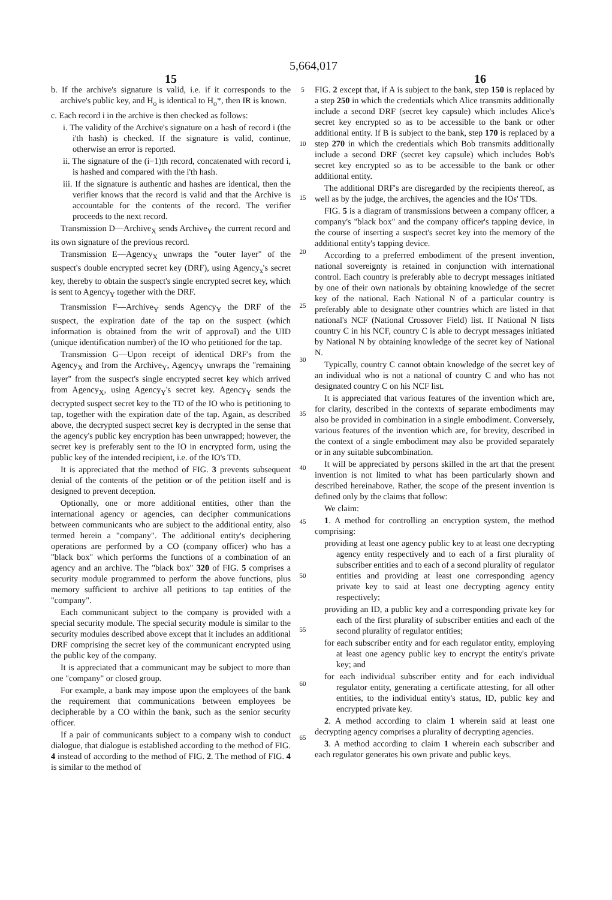5,664,017
15 16
b. If the archive's signature is valid, i.e. if it corresponds to the archive's public key, and H<sub>o</sub> is identical to H<sub>o</sub>*, then IR is known.
c. Each record i in the archive is then checked as follows:
i. The validity of the Archive's signature on a hash of record i (the i'th hash) is checked. If the signature is valid, continue, otherwise an error is reported.
ii. The signature of the (i−1)th record, concatenated with record i, is hashed and compared with the i'th hash.
iii. If the signature is authentic and hashes are identical, then the verifier knows that the record is valid and that the Archive is accountable for the contents of the record. The verifier proceeds to the next record.
Transmission D—Archive<sub>X</sub> sends Archive<sub>Y</sub> the current record and its own signature of the previous record.
Transmission E—Agency<sub>X</sub> unwraps the "outer layer" of the suspect's double encrypted secret key (DRF), using Agency<sub>x</sub>'s secret key, thereby to obtain the suspect's single encrypted secret key, which is sent to Agency<sub>Y</sub> together with the DRF.
Transmission F—Archive<sub>Y</sub> sends Agency<sub>Y</sub> the DRF of the suspect, the expiration date of the tap on the suspect (which information is obtained from the writ of approval) and the UID (unique identification number) of the IO who petitioned for the tap.
Transmission G—Upon receipt of identical DRF's from the Agency<sub>X</sub> and from the Archive<sub>Y</sub>, Agency<sub>Y</sub> unwraps the "remaining layer" from the suspect's single encrypted secret key which arrived from Agency<sub>X</sub>, using Agency<sub>Y</sub>'s secret key. Agency<sub>Y</sub> sends the decrypted suspect secret key to the TD of the IO who is petitioning to tap, together with the expiration date of the tap. Again, as described above, the decrypted suspect secret key is decrypted in the sense that the agency's public key encryption has been unwrapped; however, the secret key is preferably sent to the IO in encrypted form, using the public key of the intended recipient, i.e. of the IO's TD.
It is appreciated that the method of FIG. 3 prevents subsequent denial of the contents of the petition or of the petition itself and is designed to prevent deception.
Optionally, one or more additional entities, other than the international agency or agencies, can decipher communications between communicants who are subject to the additional entity, also termed herein a "company". The additional entity's deciphering operations are performed by a CO (company officer) who has a "black box" which performs the functions of a combination of an agency and an archive. The "black box" 320 of FIG. 5 comprises a security module programmed to perform the above functions, plus memory sufficient to archive all petitions to tap entities of the "company".
Each communicant subject to the company is provided with a special security module. The special security module is similar to the security modules described above except that it includes an additional DRF comprising the secret key of the communicant encrypted using the public key of the company.
It is appreciated that a communicant may be subject to more than one "company" or closed group.
For example, a bank may impose upon the employees of the bank the requirement that communications between employees be decipherable by a CO within the bank, such as the senior security officer.
If a pair of communicants subject to a company wish to conduct dialogue, that dialogue is established according to the method of FIG. 4 instead of according to the method of FIG. 2. The method of FIG. 4 is similar to the method of
5
10
15
20
25
30
35
40
45
50
55
60
65
FIG. 2 except that, if A is subject to the bank, step 150 is replaced by a step 250 in which the credentials which Alice transmits additionally include a second DRF (secret key capsule) which includes Alice's secret key encrypted so as to be accessible to the bank or other additional entity. If B is subject to the bank, step 170 is replaced by a step 270 in which the credentials which Bob transmits additionally include a second DRF (secret key capsule) which includes Bob's secret key encrypted so as to be accessible to the bank or other additional entity.
The additional DRF's are disregarded by the recipients thereof, as well as by the judge, the archives, the agencies and the IOs' TDs.
FIG. 5 is a diagram of transmissions between a company officer, a company's "black box" and the company officer's tapping device, in the course of inserting a suspect's secret key into the memory of the additional entity's tapping device.
According to a preferred embodiment of the present invention, national sovereignty is retained in conjunction with international control. Each country is preferably able to decrypt messages initiated by one of their own nationals by obtaining knowledge of the secret key of the national. Each National N of a particular country is preferably able to designate other countries which are listed in that national's NCF (National Crossover Field) list. If National N lists country C in his NCF, country C is able to decrypt messages initiated by National N by obtaining knowledge of the secret key of National N.
Typically, country C cannot obtain knowledge of the secret key of an individual who is not a national of country C and who has not designated country C on his NCF list.
It is appreciated that various features of the invention which are, for clarity, described in the contexts of separate embodiments may also be provided in combination in a single embodiment. Conversely, various features of the invention which are, for brevity, described in the context of a single embodiment may also be provided separately or in any suitable subcombination.
It will be appreciated by persons skilled in the art that the present invention is not limited to what has been particularly shown and described hereinabove. Rather, the scope of the present invention is defined only by the claims that follow:
We claim:
1. A method for controlling an encryption system, the method comprising:
providing at least one agency public key to at least one decrypting agency entity respectively and to each of a first plurality of subscriber entities and to each of a second plurality of regulator entities and providing at least one corresponding agency private key to said at least one decrypting agency entity respectively;
providing an ID, a public key and a corresponding private key for each of the first plurality of subscriber entities and each of the second plurality of regulator entities;
for each subscriber entity and for each regulator entity, employing at least one agency public key to encrypt the entity's private key; and
for each individual subscriber entity and for each individual regulator entity, generating a certificate attesting, for all other entities, to the individual entity's status, ID, public key and encrypted private key.
2. A method according to claim 1 wherein said at least one decrypting agency comprises a plurality of decrypting agencies.
3. A method according to claim 1 wherein each subscriber and each regulator generates his own private and public keys.